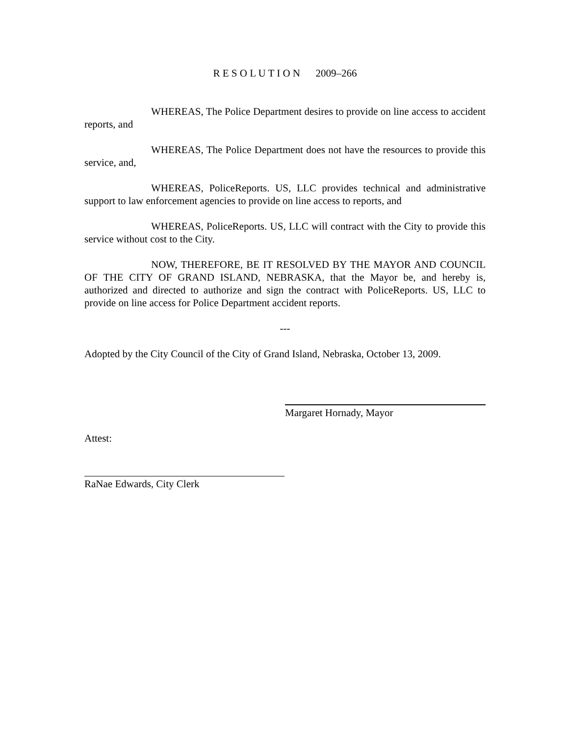R E S O L U T I O N 2009–266
WHEREAS, The Police Department desires to provide on line access to accident reports, and
WHEREAS, The Police Department does not have the resources to provide this service, and,
WHEREAS, PoliceReports. US, LLC provides technical and administrative support to law enforcement agencies to provide on line access to reports, and
WHEREAS, PoliceReports. US, LLC will contract with the City to provide this service without cost to the City.
NOW, THEREFORE, BE IT RESOLVED BY THE MAYOR AND COUNCIL OF THE CITY OF GRAND ISLAND, NEBRASKA, that the Mayor be, and hereby is, authorized and directed to authorize and sign the contract with PoliceReports. US, LLC to provide on line access for Police Department accident reports.
---
Adopted by the City Council of the City of Grand Island, Nebraska, October 13, 2009.
Margaret Hornady, Mayor
Attest:
RaNae Edwards, City Clerk